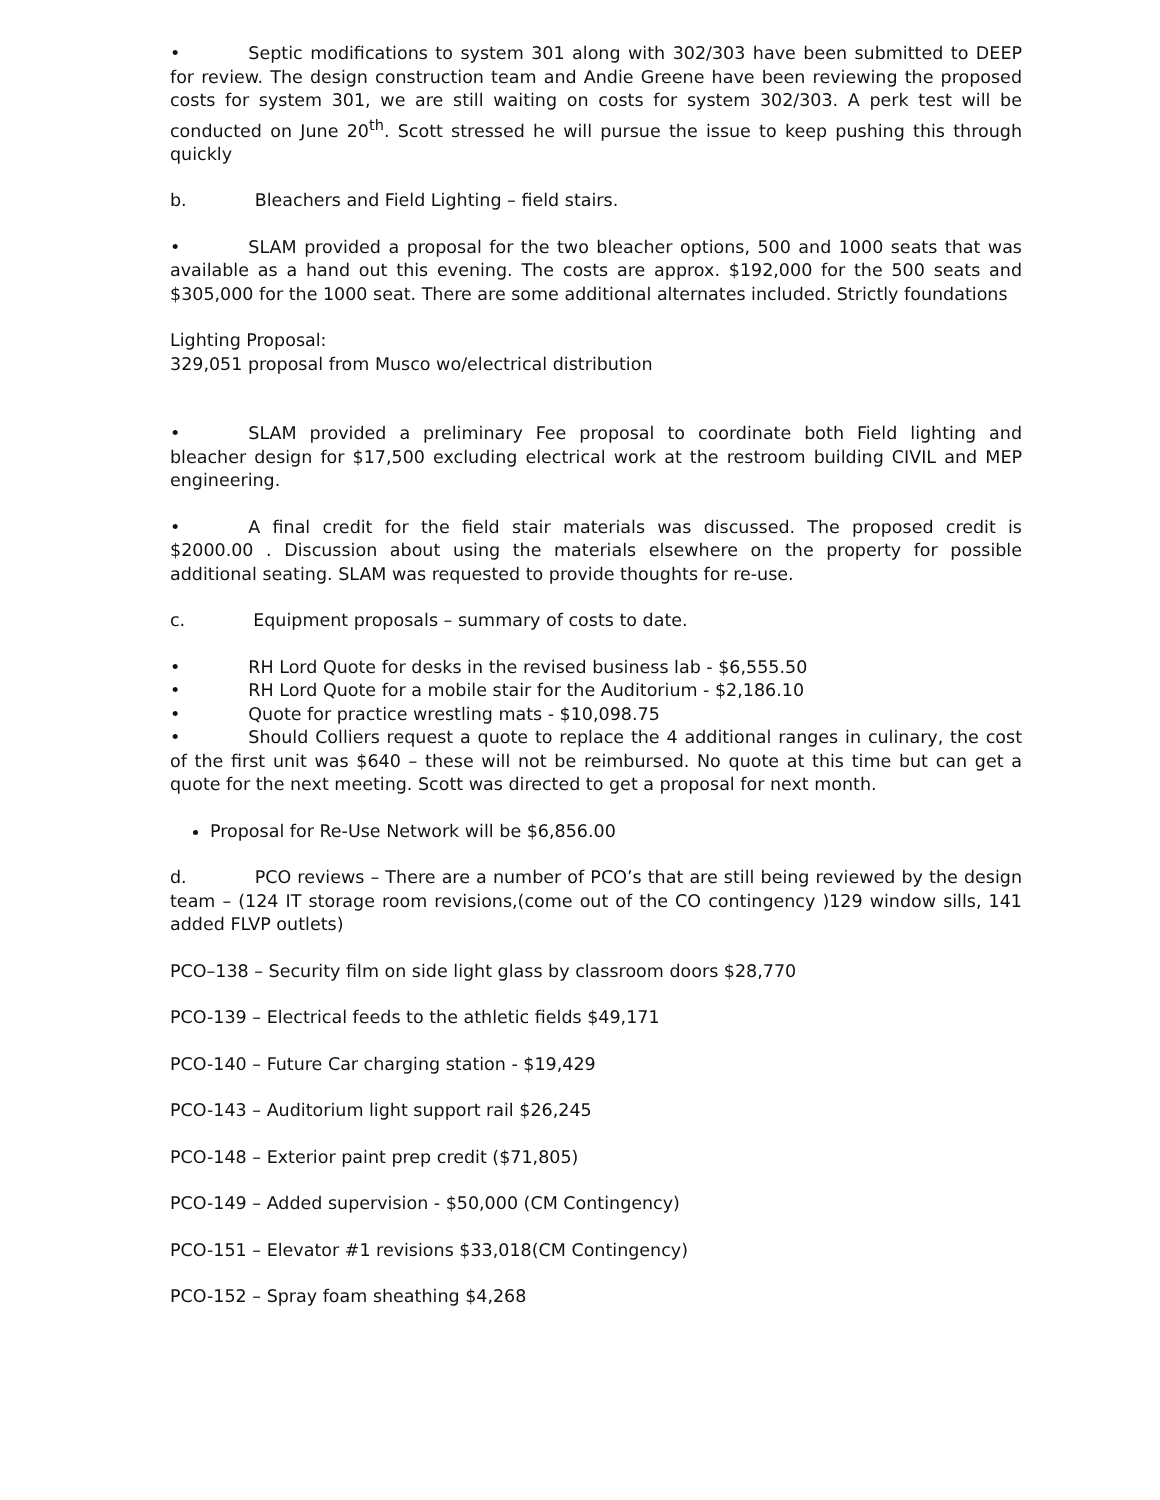• Septic modifications to system 301 along with 302/303 have been submitted to DEEP for review. The design construction team and Andie Greene have been reviewing the proposed costs for system 301, we are still waiting on costs for system 302/303. A perk test will be conducted on June 20<sup>th</sup>. Scott stressed he will pursue the issue to keep pushing this through quickly
b. Bleachers and Field Lighting – field stairs.
• SLAM provided a proposal for the two bleacher options, 500 and 1000 seats that was available as a hand out this evening. The costs are approx. $192,000 for the 500 seats and $305,000 for the 1000 seat. There are some additional alternates included. Strictly foundations
Lighting Proposal:
329,051 proposal from Musco wo/electrical distribution
• SLAM provided a preliminary Fee proposal to coordinate both Field lighting and bleacher design for $17,500 excluding electrical work at the restroom building CIVIL and MEP engineering.
• A final credit for the field stair materials was discussed. The proposed credit is $2000.00 . Discussion about using the materials elsewhere on the property for possible additional seating. SLAM was requested to provide thoughts for re-use.
c. Equipment proposals – summary of costs to date.
• RH Lord Quote for desks in the revised business lab - $6,555.50
• RH Lord Quote for a mobile stair for the Auditorium - $2,186.10
• Quote for practice wrestling mats - $10,098.75
• Should Colliers request a quote to replace the 4 additional ranges in culinary, the cost of the first unit was $640 – these will not be reimbursed. No quote at this time but can get a quote for the next meeting. Scott was directed to get a proposal for next month.
Proposal for Re-Use Network will be $6,856.00
d. PCO reviews – There are a number of PCO’s that are still being reviewed by the design team – (124 IT storage room revisions,(come out of the CO contingency )129 window sills, 141 added FLVP outlets)
PCO–138 – Security film on side light glass by classroom doors $28,770
PCO-139 – Electrical feeds to the athletic fields $49,171
PCO-140 – Future Car charging station - $19,429
PCO-143 – Auditorium light support rail $26,245
PCO-148 – Exterior paint prep credit ($71,805)
PCO-149 – Added supervision - $50,000 (CM Contingency)
PCO-151 – Elevator #1 revisions $33,018(CM Contingency)
PCO-152 – Spray foam sheathing $4,268